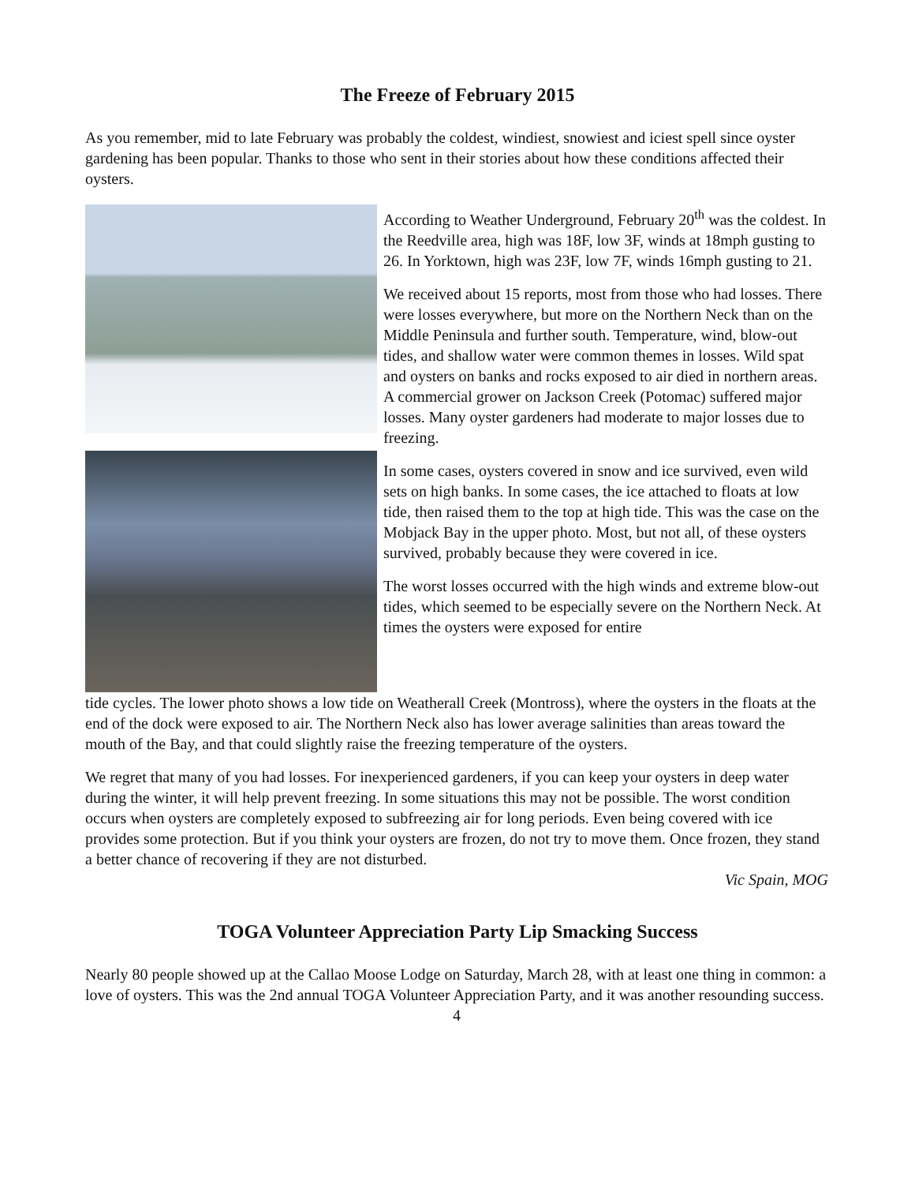The Freeze of February 2015
As you remember, mid to late February was probably the coldest, windiest, snowiest and iciest spell since oyster gardening has been popular. Thanks to those who sent in their stories about how these conditions affected their oysters.
According to Weather Underground, February 20<sup>th</sup> was the coldest. In the Reedville area, high was 18F, low 3F, winds at 18mph gusting to 26. In Yorktown, high was 23F, low 7F, winds 16mph gusting to 21.
We received about 15 reports, most from those who had losses. There were losses everywhere, but more on the Northern Neck than on the Middle Peninsula and further south. Temperature, wind, blow-out tides, and shallow water were common themes in losses. Wild spat and oysters on banks and rocks exposed to air died in northern areas. A commercial grower on Jackson Creek (Potomac) suffered major losses. Many oyster gardeners had moderate to major losses due to freezing.
In some cases, oysters covered in snow and ice survived, even wild sets on high banks. In some cases, the ice attached to floats at low tide, then raised them to the top at high tide. This was the case on the Mobjack Bay in the upper photo. Most, but not all, of these oysters survived, probably because they were covered in ice.
The worst losses occurred with the high winds and extreme blow-out tides, which seemed to be especially severe on the Northern Neck. At times the oysters were exposed for entire
tide cycles. The lower photo shows a low tide on Weatherall Creek (Montross), where the oysters in the floats at the end of the dock were exposed to air. The Northern Neck also has lower average salinities than areas toward the mouth of the Bay, and that could slightly raise the freezing temperature of the oysters.
We regret that many of you had losses. For inexperienced gardeners, if you can keep your oysters in deep water during the winter, it will help prevent freezing. In some situations this may not be possible. The worst condition occurs when oysters are completely exposed to subfreezing air for long periods. Even being covered with ice provides some protection. But if you think your oysters are frozen, do not try to move them. Once frozen, they stand a better chance of recovering if they are not disturbed.
Vic Spain, MOG
TOGA Volunteer Appreciation Party Lip Smacking Success
Nearly 80 people showed up at the Callao Moose Lodge on Saturday, March 28, with at least one thing in common: a love of oysters. This was the 2nd annual TOGA Volunteer Appreciation Party, and it was another resounding success.
4